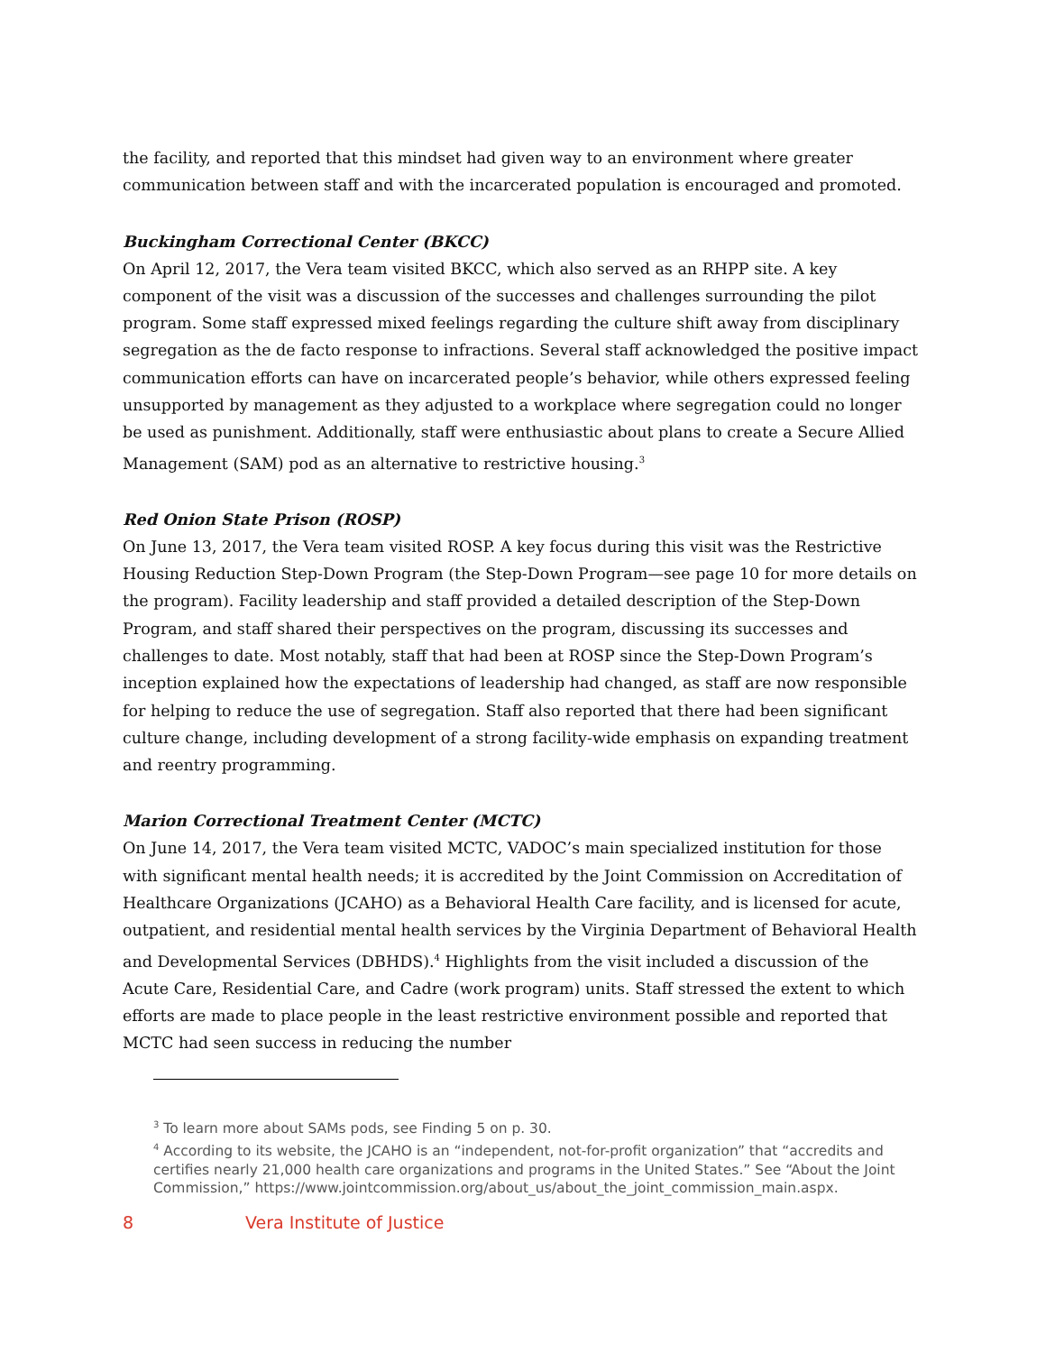the facility, and reported that this mindset had given way to an environment where greater communication between staff and with the incarcerated population is encouraged and promoted.
Buckingham Correctional Center (BKCC)
On April 12, 2017, the Vera team visited BKCC, which also served as an RHPP site. A key component of the visit was a discussion of the successes and challenges surrounding the pilot program. Some staff expressed mixed feelings regarding the culture shift away from disciplinary segregation as the de facto response to infractions. Several staff acknowledged the positive impact communication efforts can have on incarcerated people’s behavior, while others expressed feeling unsupported by management as they adjusted to a workplace where segregation could no longer be used as punishment. Additionally, staff were enthusiastic about plans to create a Secure Allied Management (SAM) pod as an alternative to restrictive housing.<sup>3</sup>
Red Onion State Prison (ROSP)
On June 13, 2017, the Vera team visited ROSP. A key focus during this visit was the Restrictive Housing Reduction Step-Down Program (the Step-Down Program—see page 10 for more details on the program). Facility leadership and staff provided a detailed description of the Step-Down Program, and staff shared their perspectives on the program, discussing its successes and challenges to date. Most notably, staff that had been at ROSP since the Step-Down Program’s inception explained how the expectations of leadership had changed, as staff are now responsible for helping to reduce the use of segregation. Staff also reported that there had been significant culture change, including development of a strong facility-wide emphasis on expanding treatment and reentry programming.
Marion Correctional Treatment Center (MCTC)
On June 14, 2017, the Vera team visited MCTC, VADOC’s main specialized institution for those with significant mental health needs; it is accredited by the Joint Commission on Accreditation of Healthcare Organizations (JCAHO) as a Behavioral Health Care facility, and is licensed for acute, outpatient, and residential mental health services by the Virginia Department of Behavioral Health and Developmental Services (DBHDS).<sup>4</sup> Highlights from the visit included a discussion of the Acute Care, Residential Care, and Cadre (work program) units. Staff stressed the extent to which efforts are made to place people in the least restrictive environment possible and reported that MCTC had seen success in reducing the number
<sup>3</sup> To learn more about SAMs pods, see Finding 5 on p. 30.
<sup>4</sup> According to its website, the JCAHO is an “independent, not-for-profit organization” that “accredits and certifies nearly 21,000 health care organizations and programs in the United States.” See “About the Joint Commission,” https://www.jointcommission.org/about_us/about_the_joint_commission_main.aspx.
8 Vera Institute of Justice